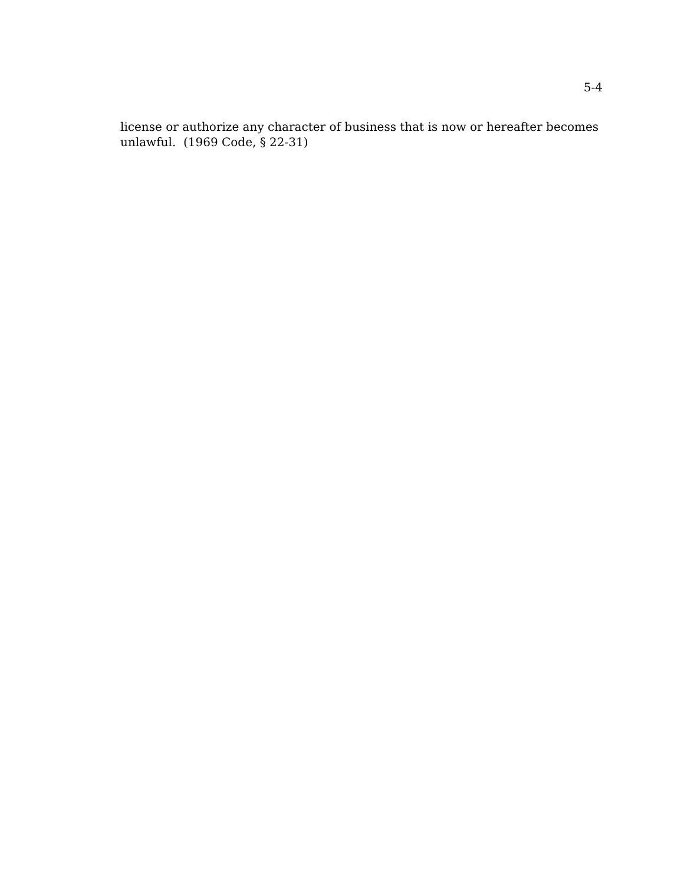5-4
license or authorize any character of business that is now or hereafter becomes unlawful. (1969 Code, § 22-31)